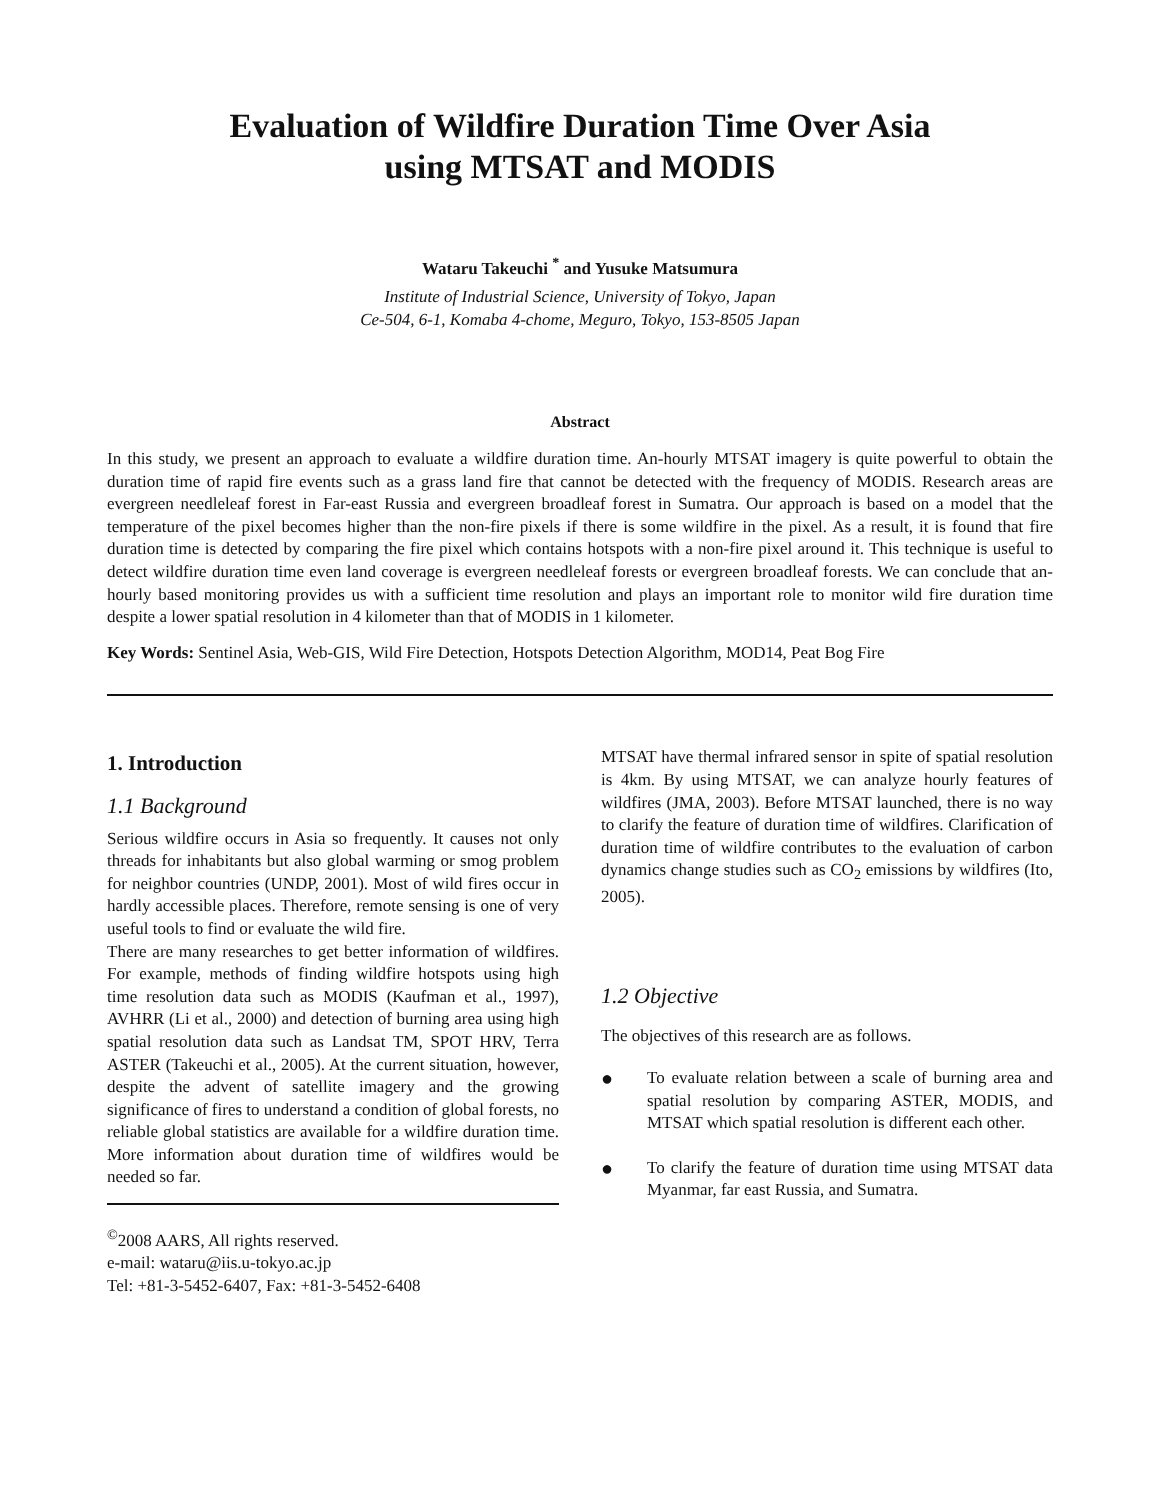Evaluation of Wildfire Duration Time Over Asia
using MTSAT and MODIS
Wataru Takeuchi <sup>*</sup> and Yusuke Matsumura
Institute of Industrial Science, University of Tokyo, Japan
Ce-504, 6-1, Komaba 4-chome, Meguro, Tokyo, 153-8505 Japan
Abstract
In this study, we present an approach to evaluate a wildfire duration time. An-hourly MTSAT imagery is quite powerful to obtain the duration time of rapid fire events such as a grass land fire that cannot be detected with the frequency of MODIS. Research areas are evergreen needleleaf forest in Far-east Russia and evergreen broadleaf forest in Sumatra. Our approach is based on a model that the temperature of the pixel becomes higher than the non-fire pixels if there is some wildfire in the pixel. As a result, it is found that fire duration time is detected by comparing the fire pixel which contains hotspots with a non-fire pixel around it. This technique is useful to detect wildfire duration time even land coverage is evergreen needleleaf forests or evergreen broadleaf forests. We can conclude that an-hourly based monitoring provides us with a sufficient time resolution and plays an important role to monitor wild fire duration time despite a lower spatial resolution in 4 kilometer than that of MODIS in 1 kilometer.
Key Words: Sentinel Asia, Web-GIS, Wild Fire Detection, Hotspots Detection Algorithm, MOD14, Peat Bog Fire
1. Introduction
1.1 Background
Serious wildfire occurs in Asia so frequently. It causes not only threads for inhabitants but also global warming or smog problem for neighbor countries (UNDP, 2001). Most of wild fires occur in hardly accessible places. Therefore, remote sensing is one of very useful tools to find or evaluate the wild fire.
There are many researches to get better information of wildfires. For example, methods of finding wildfire hotspots using high time resolution data such as MODIS (Kaufman et al., 1997), AVHRR (Li et al., 2000) and detection of burning area using high spatial resolution data such as Landsat TM, SPOT HRV, Terra ASTER (Takeuchi et al., 2005). At the current situation, however, despite the advent of satellite imagery and the growing significance of fires to understand a condition of global forests, no reliable global statistics are available for a wildfire duration time. More information about duration time of wildfires would be needed so far.
<sup>©</sup>2008 AARS, All rights reserved.
e-mail: wataru@iis.u-tokyo.ac.jp
Tel: +81-3-5452-6407, Fax: +81-3-5452-6408
MTSAT have thermal infrared sensor in spite of spatial resolution is 4km. By using MTSAT, we can analyze hourly features of wildfires (JMA, 2003). Before MTSAT launched, there is no way to clarify the feature of duration time of wildfires. Clarification of duration time of wildfire contributes to the evaluation of carbon dynamics change studies such as CO<sub>2</sub> emissions by wildfires (Ito, 2005).
1.2 Objective
The objectives of this research are as follows.
● To evaluate relation between a scale of burning area and spatial resolution by comparing ASTER, MODIS, and MTSAT which spatial resolution is different each other.
● To clarify the feature of duration time using MTSAT data Myanmar, far east Russia, and Sumatra.